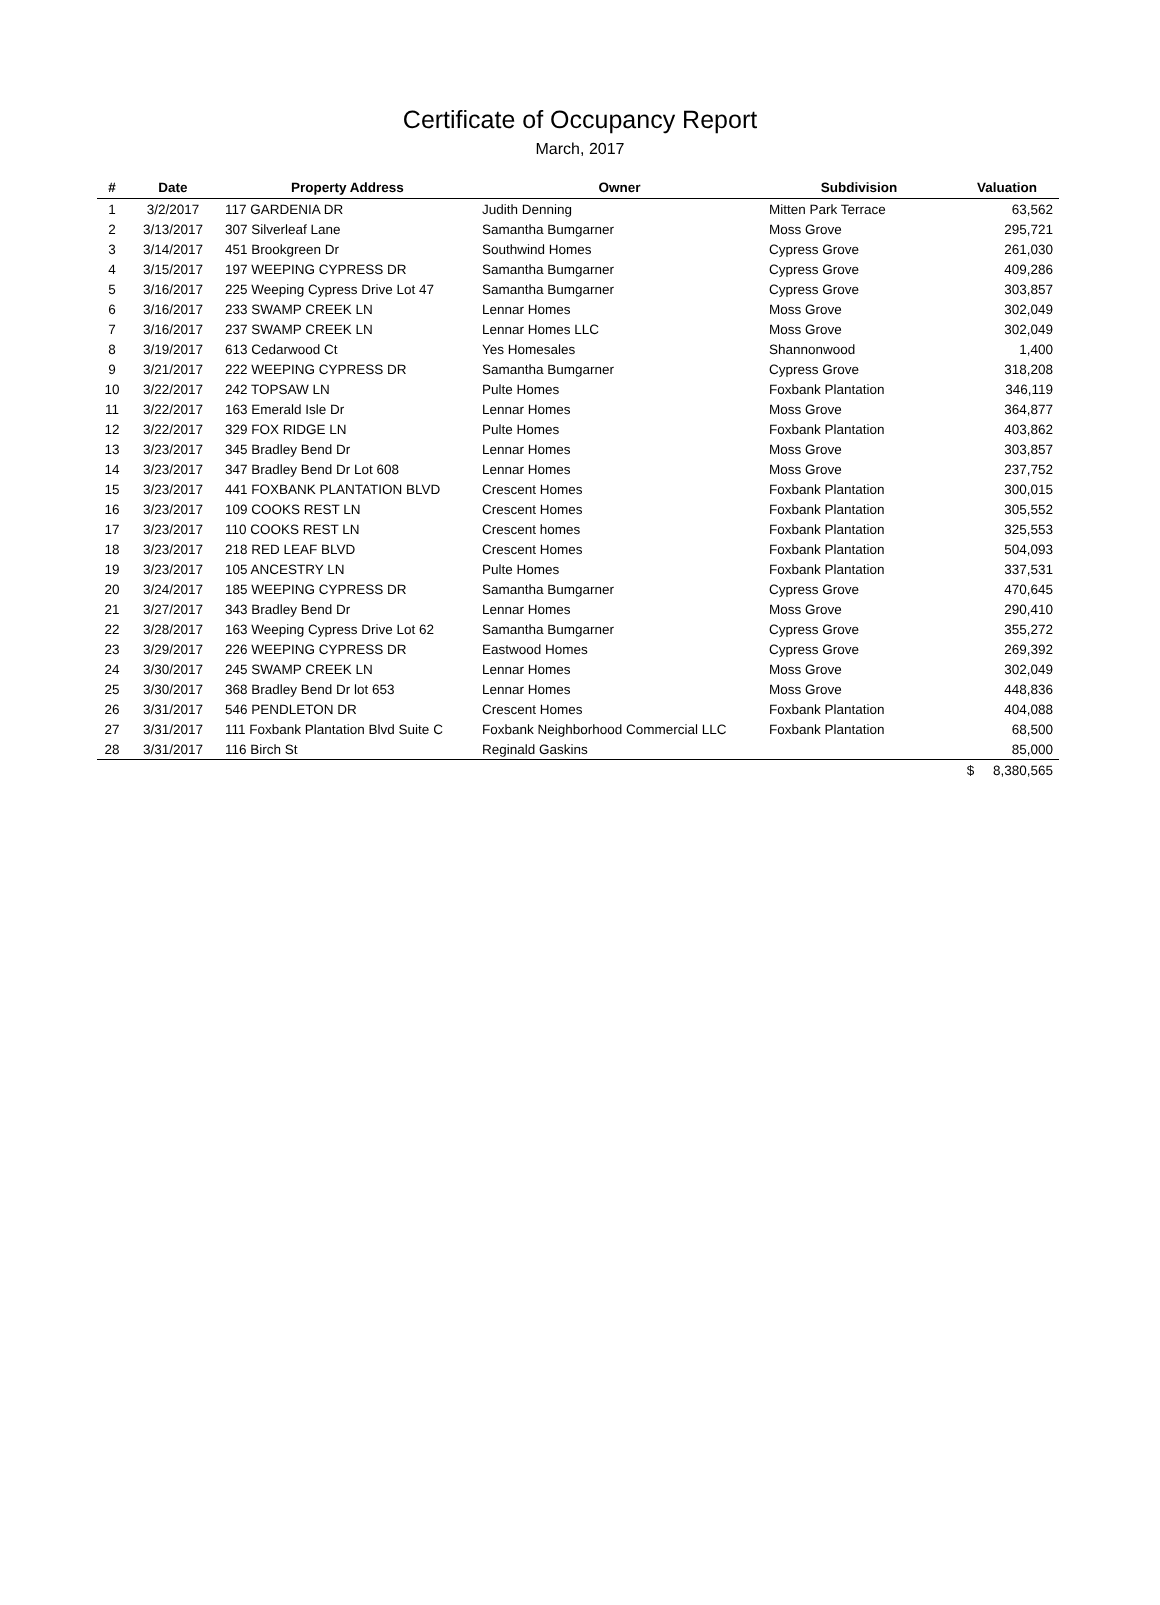Certificate of Occupancy Report
March, 2017
| # | Date | Property Address | Owner | Subdivision | Valuation |
| --- | --- | --- | --- | --- | --- |
| 1 | 3/2/2017 | 117 GARDENIA DR | Judith Denning | Mitten Park Terrace | 63,562 |
| 2 | 3/13/2017 | 307 Silverleaf Lane | Samantha Bumgarner | Moss Grove | 295,721 |
| 3 | 3/14/2017 | 451 Brookgreen Dr | Southwind Homes | Cypress Grove | 261,030 |
| 4 | 3/15/2017 | 197 WEEPING CYPRESS DR | Samantha Bumgarner | Cypress Grove | 409,286 |
| 5 | 3/16/2017 | 225 Weeping Cypress Drive Lot 47 | Samantha Bumgarner | Cypress Grove | 303,857 |
| 6 | 3/16/2017 | 233 SWAMP CREEK LN | Lennar Homes | Moss Grove | 302,049 |
| 7 | 3/16/2017 | 237 SWAMP CREEK LN | Lennar Homes LLC | Moss Grove | 302,049 |
| 8 | 3/19/2017 | 613 Cedarwood Ct | Yes Homesales | Shannonwood | 1,400 |
| 9 | 3/21/2017 | 222 WEEPING CYPRESS DR | Samantha Bumgarner | Cypress Grove | 318,208 |
| 10 | 3/22/2017 | 242 TOPSAW LN | Pulte Homes | Foxbank Plantation | 346,119 |
| 11 | 3/22/2017 | 163 Emerald Isle Dr | Lennar Homes | Moss Grove | 364,877 |
| 12 | 3/22/2017 | 329 FOX RIDGE LN | Pulte Homes | Foxbank Plantation | 403,862 |
| 13 | 3/23/2017 | 345 Bradley Bend Dr | Lennar Homes | Moss Grove | 303,857 |
| 14 | 3/23/2017 | 347 Bradley Bend Dr Lot 608 | Lennar Homes | Moss Grove | 237,752 |
| 15 | 3/23/2017 | 441 FOXBANK PLANTATION BLVD | Crescent Homes | Foxbank Plantation | 300,015 |
| 16 | 3/23/2017 | 109 COOKS REST LN | Crescent Homes | Foxbank Plantation | 305,552 |
| 17 | 3/23/2017 | 110 COOKS REST LN | Crescent homes | Foxbank Plantation | 325,553 |
| 18 | 3/23/2017 | 218 RED LEAF BLVD | Crescent Homes | Foxbank Plantation | 504,093 |
| 19 | 3/23/2017 | 105 ANCESTRY LN | Pulte Homes | Foxbank Plantation | 337,531 |
| 20 | 3/24/2017 | 185 WEEPING CYPRESS DR | Samantha Bumgarner | Cypress Grove | 470,645 |
| 21 | 3/27/2017 | 343 Bradley Bend Dr | Lennar Homes | Moss Grove | 290,410 |
| 22 | 3/28/2017 | 163 Weeping Cypress Drive Lot 62 | Samantha Bumgarner | Cypress Grove | 355,272 |
| 23 | 3/29/2017 | 226 WEEPING CYPRESS DR | Eastwood Homes | Cypress Grove | 269,392 |
| 24 | 3/30/2017 | 245 SWAMP CREEK LN | Lennar Homes | Moss Grove | 302,049 |
| 25 | 3/30/2017 | 368 Bradley Bend Dr lot 653 | Lennar Homes | Moss Grove | 448,836 |
| 26 | 3/31/2017 | 546 PENDLETON DR | Crescent Homes | Foxbank Plantation | 404,088 |
| 27 | 3/31/2017 | 111 Foxbank Plantation Blvd Suite C | Foxbank Neighborhood Commercial LLC | Foxbank Plantation | 68,500 |
| 28 | 3/31/2017 | 116 Birch St | Reginald Gaskins | | 85,000 |
| | | | | | $ 8,380,565 |